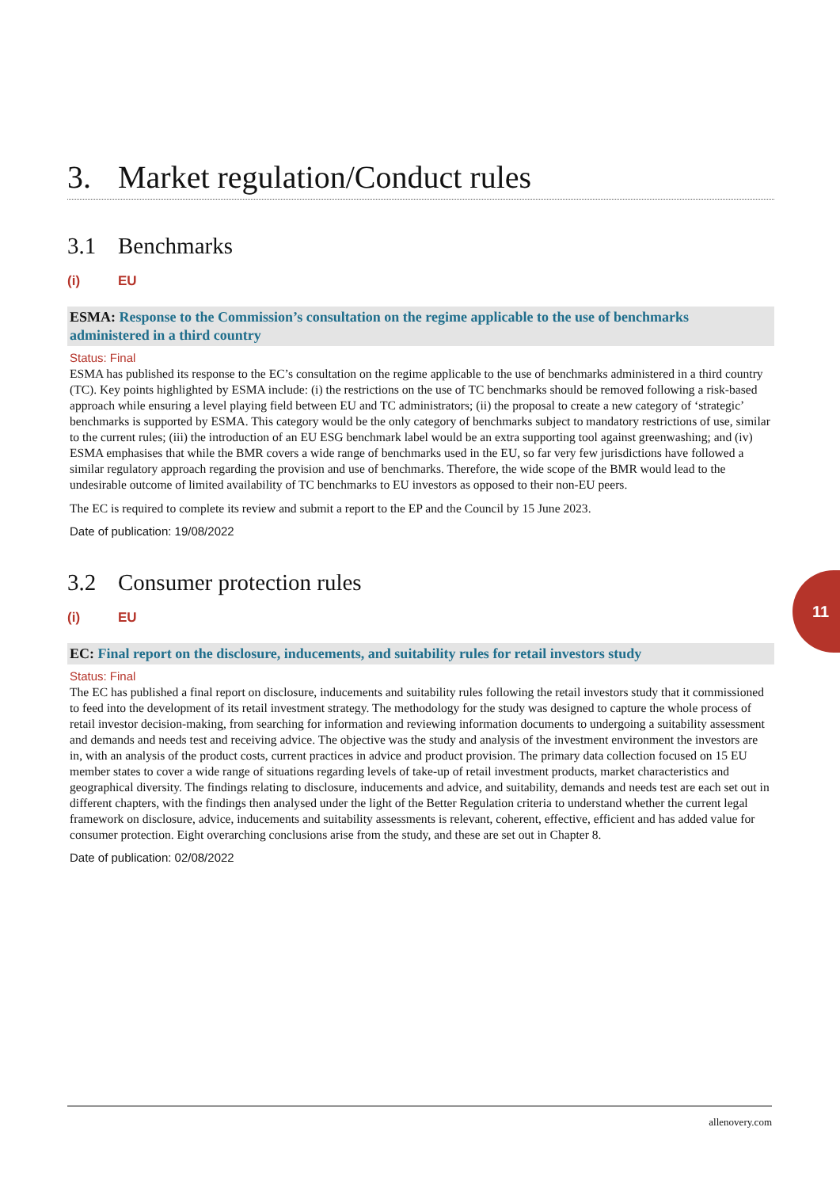3. Market regulation/Conduct rules
3.1 Benchmarks
(i) EU
ESMA: Response to the Commission’s consultation on the regime applicable to the use of benchmarks administered in a third country
Status: Final
ESMA has published its response to the EC’s consultation on the regime applicable to the use of benchmarks administered in a third country (TC). Key points highlighted by ESMA include: (i) the restrictions on the use of TC benchmarks should be removed following a risk-based approach while ensuring a level playing field between EU and TC administrators; (ii) the proposal to create a new category of ‘strategic’ benchmarks is supported by ESMA. This category would be the only category of benchmarks subject to mandatory restrictions of use, similar to the current rules; (iii) the introduction of an EU ESG benchmark label would be an extra supporting tool against greenwashing; and (iv) ESMA emphasises that while the BMR covers a wide range of benchmarks used in the EU, so far very few jurisdictions have followed a similar regulatory approach regarding the provision and use of benchmarks. Therefore, the wide scope of the BMR would lead to the undesirable outcome of limited availability of TC benchmarks to EU investors as opposed to their non-EU peers.
The EC is required to complete its review and submit a report to the EP and the Council by 15 June 2023.
Date of publication: 19/08/2022
3.2 Consumer protection rules
(i) EU
EC: Final report on the disclosure, inducements, and suitability rules for retail investors study
Status: Final
The EC has published a final report on disclosure, inducements and suitability rules following the retail investors study that it commissioned to feed into the development of its retail investment strategy. The methodology for the study was designed to capture the whole process of retail investor decision-making, from searching for information and reviewing information documents to undergoing a suitability assessment and demands and needs test and receiving advice. The objective was the study and analysis of the investment environment the investors are in, with an analysis of the product costs, current practices in advice and product provision. The primary data collection focused on 15 EU member states to cover a wide range of situations regarding levels of take-up of retail investment products, market characteristics and geographical diversity. The findings relating to disclosure, inducements and advice, and suitability, demands and needs test are each set out in different chapters, with the findings then analysed under the light of the Better Regulation criteria to understand whether the current legal framework on disclosure, advice, inducements and suitability assessments is relevant, coherent, effective, efficient and has added value for consumer protection. Eight overarching conclusions arise from the study, and these are set out in Chapter 8.
Date of publication: 02/08/2022
11
allenovery.com